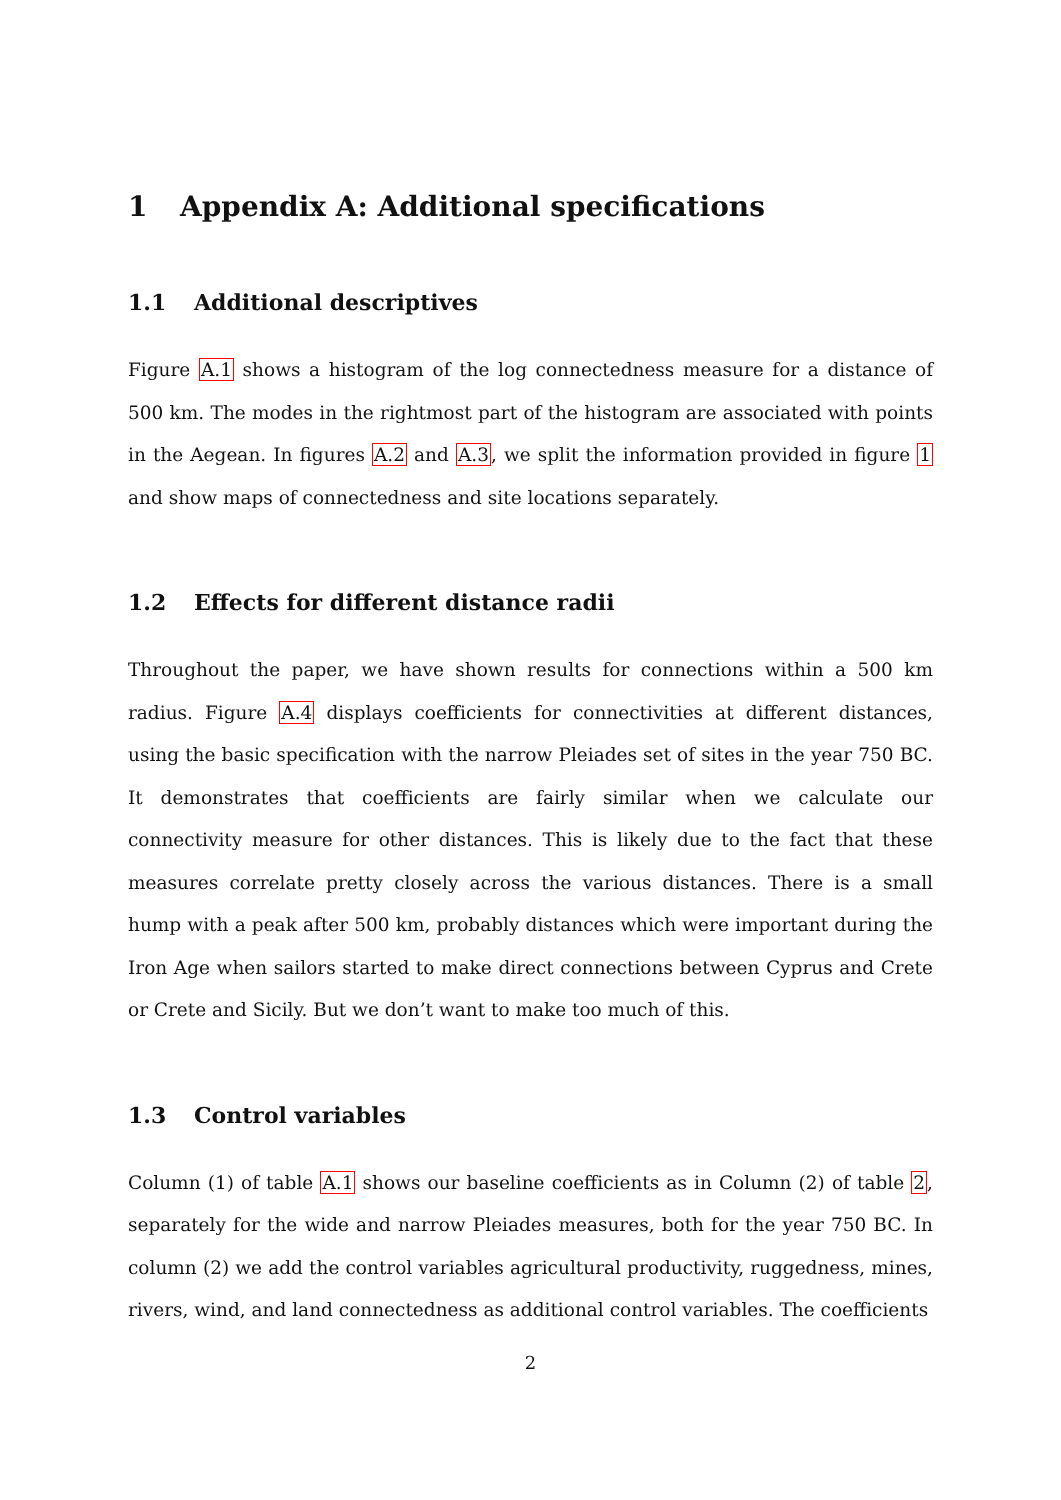1 Appendix A: Additional specifications
1.1 Additional descriptives
Figure A.1 shows a histogram of the log connectedness measure for a distance of 500 km. The modes in the rightmost part of the histogram are associated with points in the Aegean. In figures A.2 and A.3, we split the information provided in figure 1 and show maps of connectedness and site locations separately.
1.2 Effects for different distance radii
Throughout the paper, we have shown results for connections within a 500 km radius. Figure A.4 displays coefficients for connectivities at different distances, using the basic specification with the narrow Pleiades set of sites in the year 750 BC. It demonstrates that coefficients are fairly similar when we calculate our connectivity measure for other distances. This is likely due to the fact that these measures correlate pretty closely across the various distances. There is a small hump with a peak after 500 km, probably distances which were important during the Iron Age when sailors started to make direct connections between Cyprus and Crete or Crete and Sicily. But we don’t want to make too much of this.
1.3 Control variables
Column (1) of table A.1 shows our baseline coefficients as in Column (2) of table 2, separately for the wide and narrow Pleiades measures, both for the year 750 BC. In column (2) we add the control variables agricultural productivity, ruggedness, mines, rivers, wind, and land connectedness as additional control variables. The coefficients
2